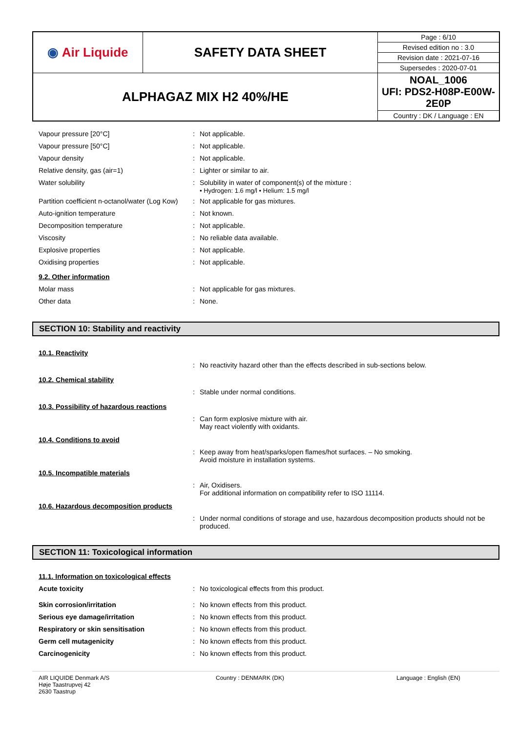| ◉ Air Liquide | SAFETY DATA SHEET | Page : 6/10 |
| | | Revised edition no : 3.0 |
| | | Revision date : 2021-07-16 |
| | | Supersedes : 2020-07-01 |
| ALPHAGAZ MIX H2 40%/HE | | NOAL_1006 UFI: PDS2-H08P-E00W-2E0P |
| | | Country : DK / Language : EN |
Vapour pressure [20°C] : Not applicable.
Vapour pressure [50°C] : Not applicable.
Vapour density : Not applicable.
Relative density, gas (air=1) : Lighter or similar to air.
Water solubility : Solubility in water of component(s) of the mixture :
• Hydrogen: 1.6 mg/l • Helium: 1.5 mg/l
Partition coefficient n-octanol/water (Log Kow)
: Not applicable for gas mixtures.
Auto-ignition temperature : Not known.
Decomposition temperature : Not applicable.
Viscosity : No reliable data available.
Explosive properties : Not applicable.
Oxidising properties : Not applicable.
9.2. Other information
Molar mass : Not applicable for gas mixtures.
Other data : None.
SECTION 10: Stability and reactivity
10.1. Reactivity
: No reactivity hazard other than the effects described in sub-sections below.
10.2. Chemical stability
: Stable under normal conditions.
10.3. Possibility of hazardous reactions
: Can form explosive mixture with air.
May react violently with oxidants.
10.4. Conditions to avoid
: Keep away from heat/sparks/open flames/hot surfaces. – No smoking.
Avoid moisture in installation systems.
10.5. Incompatible materials
: Air, Oxidisers.
For additional information on compatibility refer to ISO 11114.
10.6. Hazardous decomposition products
: Under normal conditions of storage and use, hazardous decomposition products should not be produced.
SECTION 11: Toxicological information
11.1. Information on toxicological effects
Acute toxicity : No toxicological effects from this product.
Skin corrosion/irritation : No known effects from this product.
Serious eye damage/irritation : No known effects from this product.
Respiratory or skin sensitisation : No known effects from this product.
Germ cell mutagenicity : No known effects from this product.
Carcinogenicity : No known effects from this product.
AIR LIQUIDE Denmark A/S
Høje Taastrupvej 42
2630 Taastrup
Country : DENMARK (DK) Language : English (EN)